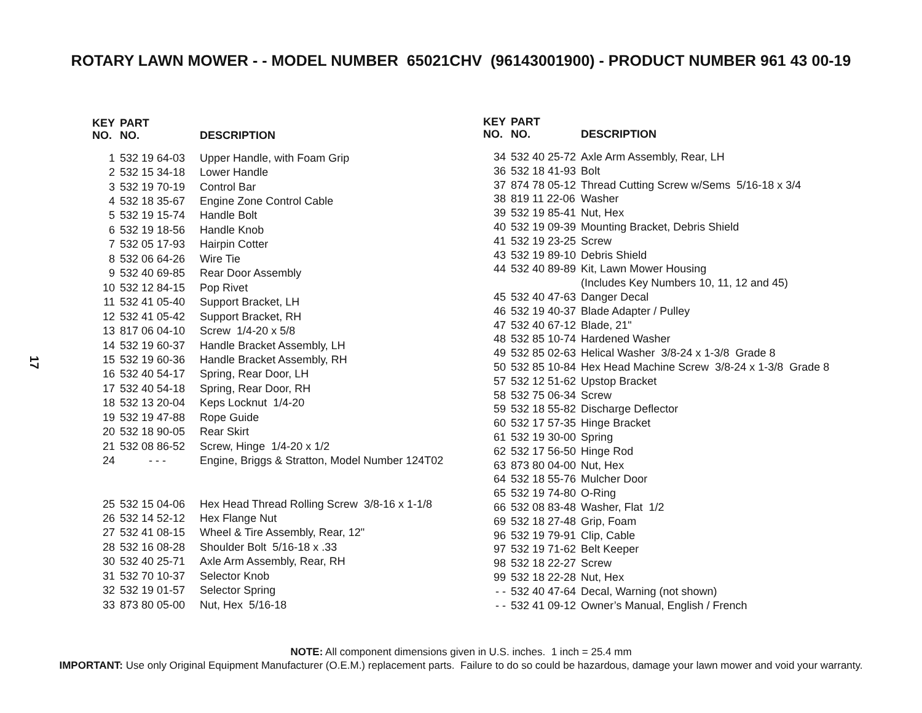ROTARY LAWN MOWER - - MODEL NUMBER 65021CHV (96143001900) - PRODUCT NUMBER 961 43 00-19
17
| KEY NO. | PART NO. | DESCRIPTION |
| --- | --- | --- |
| 1 | 532 19 64-03 | Upper Handle, with Foam Grip |
| 2 | 532 15 34-18 | Lower Handle |
| 3 | 532 19 70-19 | Control Bar |
| 4 | 532 18 35-67 | Engine Zone Control Cable |
| 5 | 532 19 15-74 | Handle Bolt |
| 6 | 532 19 18-56 | Handle Knob |
| 7 | 532 05 17-93 | Hairpin Cotter |
| 8 | 532 06 64-26 | Wire Tie |
| 9 | 532 40 69-85 | Rear Door Assembly |
| 10 | 532 12 84-15 | Pop Rivet |
| 11 | 532 41 05-40 | Support Bracket, LH |
| 12 | 532 41 05-42 | Support Bracket, RH |
| 13 | 817 06 04-10 | Screw 1/4-20 x 5/8 |
| 14 | 532 19 60-37 | Handle Bracket Assembly, LH |
| 15 | 532 19 60-36 | Handle Bracket Assembly, RH |
| 16 | 532 40 54-17 | Spring, Rear Door, LH |
| 17 | 532 40 54-18 | Spring, Rear Door, RH |
| 18 | 532 13 20-04 | Keps Locknut 1/4-20 |
| 19 | 532 19 47-88 | Rope Guide |
| 20 | 532 18 90-05 | Rear Skirt |
| 21 | 532 08 86-52 | Screw, Hinge 1/4-20 x 1/2 |
| 24 | - - - | Engine, Briggs & Stratton, Model Number 124T02 |
| 25 | 532 15 04-06 | Hex Head Thread Rolling Screw 3/8-16 x 1-1/8 |
| 26 | 532 14 52-12 | Hex Flange Nut |
| 27 | 532 41 08-15 | Wheel & Tire Assembly, Rear, 12" |
| 28 | 532 16 08-28 | Shoulder Bolt 5/16-18 x .33 |
| 30 | 532 40 25-71 | Axle Arm Assembly, Rear, RH |
| 31 | 532 70 10-37 | Selector Knob |
| 32 | 532 19 01-57 | Selector Spring |
| 33 | 873 80 05-00 | Nut, Hex 5/16-18 |
| KEY NO. | PART NO. | DESCRIPTION |
| --- | --- | --- |
| 34 | 532 40 25-72 | Axle Arm Assembly, Rear, LH |
| 36 | 532 18 41-93 | Bolt |
| 37 | 874 78 05-12 | Thread Cutting Screw w/Sems 5/16-18 x 3/4 |
| 38 | 819 11 22-06 | Washer |
| 39 | 532 19 85-41 | Nut, Hex |
| 40 | 532 19 09-39 | Mounting Bracket, Debris Shield |
| 41 | 532 19 23-25 | Screw |
| 43 | 532 19 89-10 | Debris Shield |
| 44 | 532 40 89-89 | Kit, Lawn Mower Housing (Includes Key Numbers 10, 11, 12 and 45) |
| 45 | 532 40 47-63 | Danger Decal |
| 46 | 532 19 40-37 | Blade Adapter / Pulley |
| 47 | 532 40 67-12 | Blade, 21" |
| 48 | 532 85 10-74 | Hardened Washer |
| 49 | 532 85 02-63 | Helical Washer 3/8-24 x 1-3/8 Grade 8 |
| 50 | 532 85 10-84 | Hex Head Machine Screw 3/8-24 x 1-3/8 Grade 8 |
| 57 | 532 12 51-62 | Upstop Bracket |
| 58 | 532 75 06-34 | Screw |
| 59 | 532 18 55-82 | Discharge Deflector |
| 60 | 532 17 57-35 | Hinge Bracket |
| 61 | 532 19 30-00 | Spring |
| 62 | 532 17 56-50 | Hinge Rod |
| 63 | 873 80 04-00 | Nut, Hex |
| 64 | 532 18 55-76 | Mulcher Door |
| 65 | 532 19 74-80 | O-Ring |
| 66 | 532 08 83-48 | Washer, Flat 1/2 |
| 69 | 532 18 27-48 | Grip, Foam |
| 96 | 532 19 79-91 | Clip, Cable |
| 97 | 532 19 71-62 | Belt Keeper |
| 98 | 532 18 22-27 | Screw |
| 99 | 532 18 22-28 | Nut, Hex |
| - - | 532 40 47-64 | Decal, Warning (not shown) |
| - - | 532 41 09-12 | Owner’s Manual, English / French |
NOTE: All component dimensions given in U.S. inches. 1 inch = 25.4 mm
IMPORTANT: Use only Original Equipment Manufacturer (O.E.M.) replacement parts. Failure to do so could be hazardous, damage your lawn mower and void your warranty.